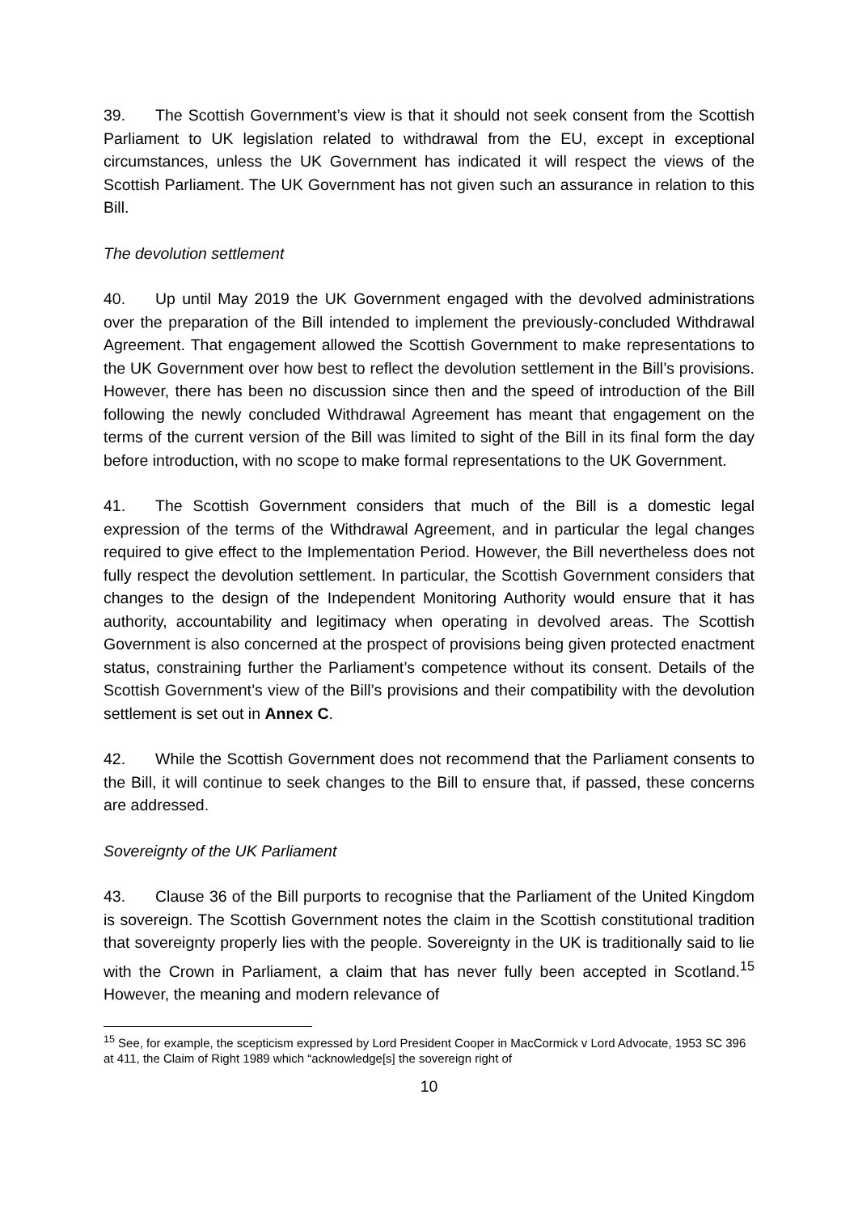39. The Scottish Government’s view is that it should not seek consent from the Scottish Parliament to UK legislation related to withdrawal from the EU, except in exceptional circumstances, unless the UK Government has indicated it will respect the views of the Scottish Parliament. The UK Government has not given such an assurance in relation to this Bill.
The devolution settlement
40. Up until May 2019 the UK Government engaged with the devolved administrations over the preparation of the Bill intended to implement the previously-concluded Withdrawal Agreement. That engagement allowed the Scottish Government to make representations to the UK Government over how best to reflect the devolution settlement in the Bill’s provisions. However, there has been no discussion since then and the speed of introduction of the Bill following the newly concluded Withdrawal Agreement has meant that engagement on the terms of the current version of the Bill was limited to sight of the Bill in its final form the day before introduction, with no scope to make formal representations to the UK Government.
41. The Scottish Government considers that much of the Bill is a domestic legal expression of the terms of the Withdrawal Agreement, and in particular the legal changes required to give effect to the Implementation Period. However, the Bill nevertheless does not fully respect the devolution settlement. In particular, the Scottish Government considers that changes to the design of the Independent Monitoring Authority would ensure that it has authority, accountability and legitimacy when operating in devolved areas. The Scottish Government is also concerned at the prospect of provisions being given protected enactment status, constraining further the Parliament’s competence without its consent. Details of the Scottish Government’s view of the Bill’s provisions and their compatibility with the devolution settlement is set out in Annex C.
42. While the Scottish Government does not recommend that the Parliament consents to the Bill, it will continue to seek changes to the Bill to ensure that, if passed, these concerns are addressed.
Sovereignty of the UK Parliament
43. Clause 36 of the Bill purports to recognise that the Parliament of the United Kingdom is sovereign. The Scottish Government notes the claim in the Scottish constitutional tradition that sovereignty properly lies with the people. Sovereignty in the UK is traditionally said to lie with the Crown in Parliament, a claim that has never fully been accepted in Scotland.<sup>15</sup> However, the meaning and modern relevance of
<sup>15</sup> See, for example, the scepticism expressed by Lord President Cooper in MacCormick v Lord Advocate, 1953 SC 396 at 411, the Claim of Right 1989 which “acknowledge[s] the sovereign right of
10